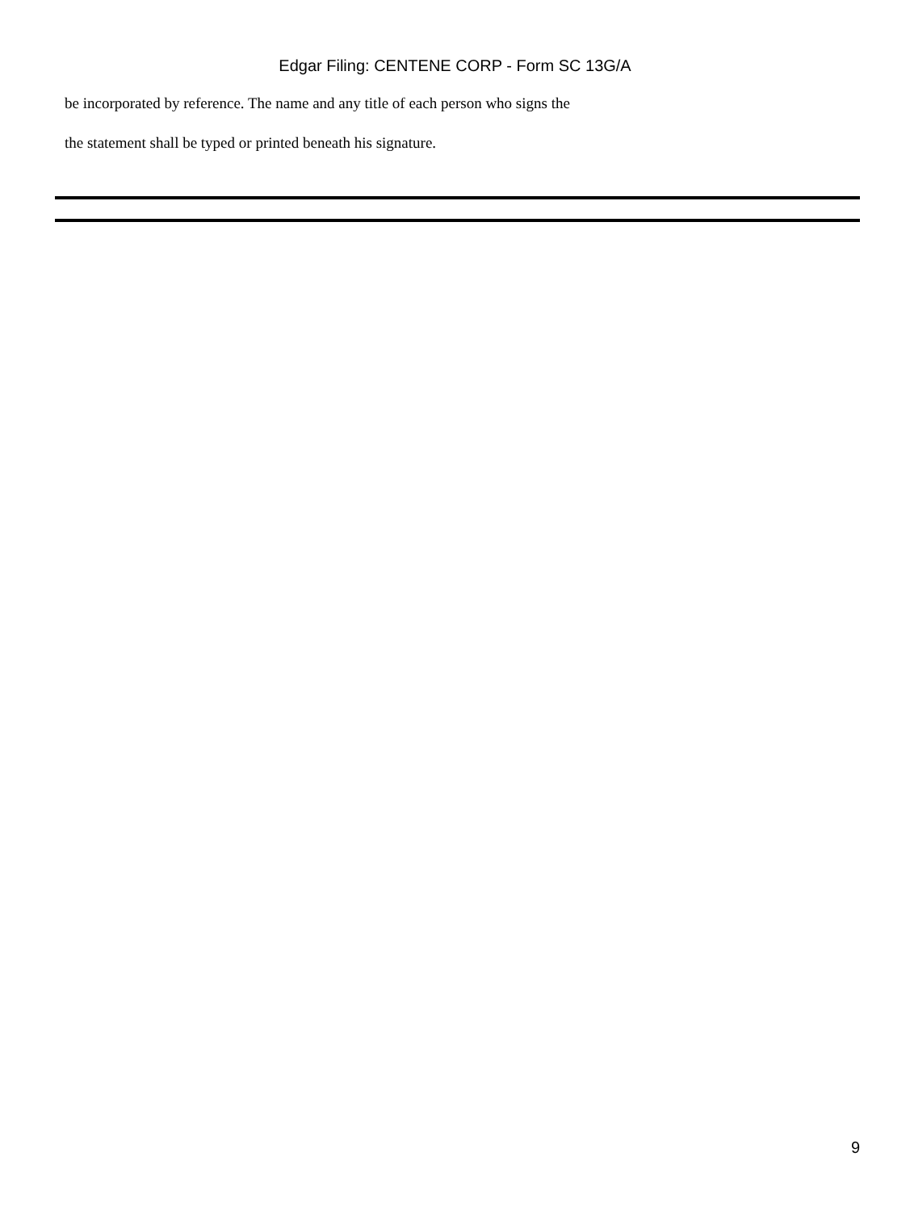Edgar Filing: CENTENE CORP - Form SC 13G/A
be incorporated by reference. The name and any title of each person who signs the
the statement shall be typed or printed beneath his signature.
9